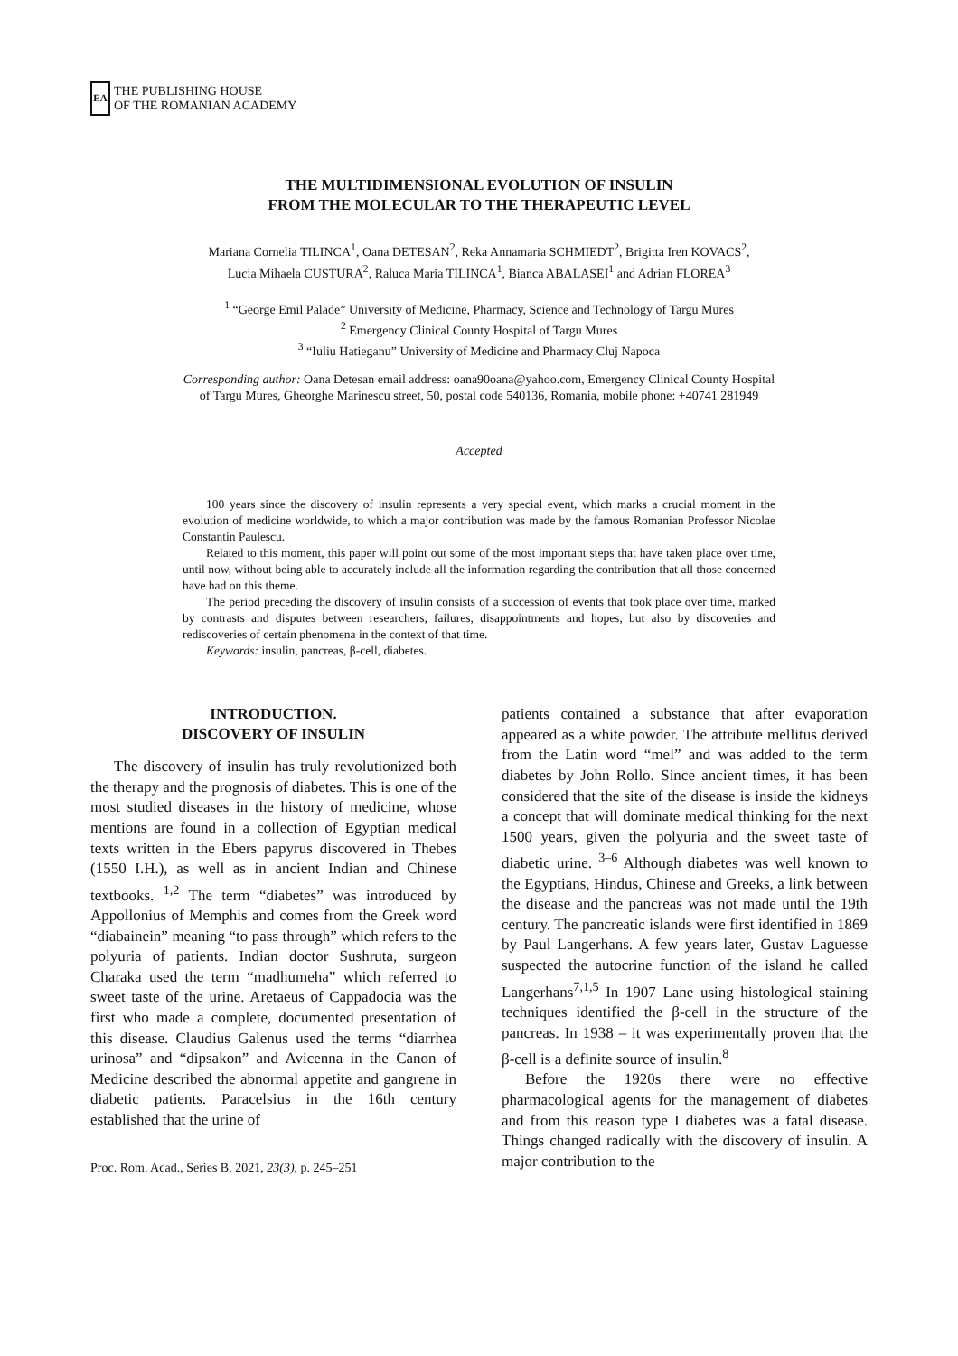EA
THE PUBLISHING HOUSE
OF THE ROMANIAN ACADEMY
THE MULTIDIMENSIONAL EVOLUTION OF INSULIN
FROM THE MOLECULAR TO THE THERAPEUTIC LEVEL
Mariana Cornelia TILINCA<sup>1</sup>, Oana DETESAN<sup>2</sup>, Reka Annamaria SCHMIEDT<sup>2</sup>, Brigitta Iren KOVACS<sup>2</sup>,
Lucia Mihaela CUSTURA<sup>2</sup>, Raluca Maria TILINCA<sup>1</sup>, Bianca ABALASEI<sup>1</sup> and Adrian FLOREA<sup>3</sup>
<sup>1</sup> “George Emil Palade” University of Medicine, Pharmacy, Science and Technology of Targu Mures
<sup>2</sup> Emergency Clinical County Hospital of Targu Mures
<sup>3</sup> “Iuliu Hatieganu” University of Medicine and Pharmacy Cluj Napoca
Corresponding author: Oana Detesan email address: oana90oana@yahoo.com, Emergency Clinical County Hospital
of Targu Mures, Gheorghe Marinescu street, 50, postal code 540136, Romania, mobile phone: +40741 281949
Accepted
100 years since the discovery of insulin represents a very special event, which marks a crucial moment in the evolution of medicine worldwide, to which a major contribution was made by the famous Romanian Professor Nicolae Constantin Paulescu.
Related to this moment, this paper will point out some of the most important steps that have taken place over time, until now, without being able to accurately include all the information regarding the contribution that all those concerned have had on this theme.
The period preceding the discovery of insulin consists of a succession of events that took place over time, marked by contrasts and disputes between researchers, failures, disappointments and hopes, but also by discoveries and rediscoveries of certain phenomena in the context of that time.
Keywords: insulin, pancreas, β-cell, diabetes.
INTRODUCTION.
DISCOVERY OF INSULIN
The discovery of insulin has truly revolutionized both the therapy and the prognosis of diabetes. This is one of the most studied diseases in the history of medicine, whose mentions are found in a collection of Egyptian medical texts written in the Ebers papyrus discovered in Thebes (1550 I.H.), as well as in ancient Indian and Chinese textbooks. <sup>1,2</sup> The term “diabetes” was introduced by Appollonius of Memphis and comes from the Greek word “diabainein” meaning “to pass through” which refers to the polyuria of patients. Indian doctor Sushruta, surgeon Charaka used the term “madhumeha” which referred to sweet taste of the urine. Aretaeus of Cappadocia was the first who made a complete, documented presentation of this disease. Claudius Galenus used the terms “diarrhea urinosa” and “dipsakon” and Avicenna in the Canon of Medicine described the abnormal appetite and gangrene in diabetic patients. Paracelsius in the 16th century established that the urine of
Proc. Rom. Acad., Series B, 2021, 23(3), p. 245–251
patients contained a substance that after evaporation appeared as a white powder. The attribute mellitus derived from the Latin word “mel” and was added to the term diabetes by John Rollo. Since ancient times, it has been considered that the site of the disease is inside the kidneys a concept that will dominate medical thinking for the next 1500 years, given the polyuria and the sweet taste of diabetic urine. <sup>3–6</sup> Although diabetes was well known to the Egyptians, Hindus, Chinese and Greeks, a link between the disease and the pancreas was not made until the 19th century. The pancreatic islands were first identified in 1869 by Paul Langerhans. A few years later, Gustav Laguesse suspected the autocrine function of the island he called Langerhans<sup>7,1,5</sup> In 1907 Lane using histological staining techniques identified the β-cell in the structure of the pancreas. In 1938 – it was experimentally proven that the β-cell is a definite source of insulin.<sup>8</sup>
Before the 1920s there were no effective pharmacological agents for the management of diabetes and from this reason type I diabetes was a fatal disease. Things changed radically with the discovery of insulin. A major contribution to the